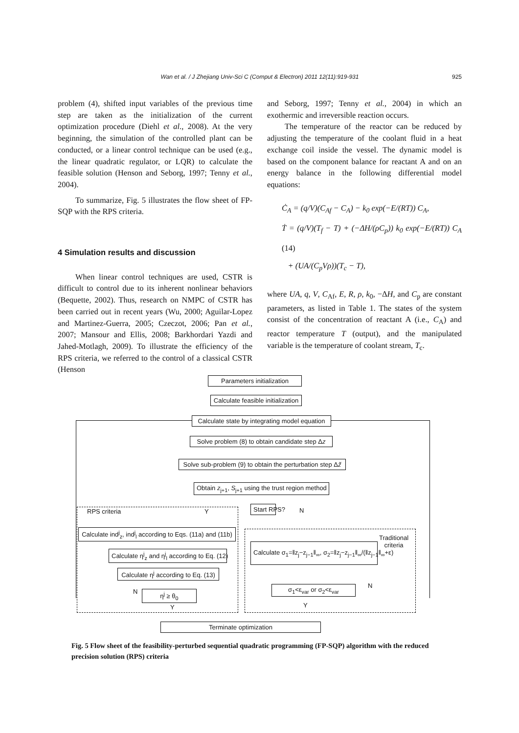Wan et al. / J Zhejiang Univ-Sci C (Comput & Electron) 2011 12(11):919-931 925
problem (4), shifted input variables of the previous time step are taken as the initialization of the current optimization procedure (Diehl et al., 2008). At the very beginning, the simulation of the controlled plant can be conducted, or a linear control technique can be used (e.g., the linear quadratic regulator, or LQR) to calculate the feasible solution (Henson and Seborg, 1997; Tenny et al., 2004).
To summarize, Fig. 5 illustrates the flow sheet of FP-SQP with the RPS criteria.
4 Simulation results and discussion
When linear control techniques are used, CSTR is difficult to control due to its inherent nonlinear behaviors (Bequette, 2002). Thus, research on NMPC of CSTR has been carried out in recent years (Wu, 2000; Aguilar-Lopez and Martinez-Guerra, 2005; Czeczot, 2006; Pan et al., 2007; Mansour and Ellis, 2008; Barkhordari Yazdi and Jahed-Motlagh, 2009). To illustrate the efficiency of the RPS criteria, we referred to the control of a classical CSTR (Henson
and Seborg, 1997; Tenny et al., 2004) in which an exothermic and irreversible reaction occurs.
The temperature of the reactor can be reduced by adjusting the temperature of the coolant fluid in a heat exchange coil inside the vessel. The dynamic model is based on the component balance for reactant A and on an energy balance in the following differential model equations:
Ċ<sub>A</sub> = (q/V)(C<sub>Af</sub> − C<sub>A</sub>) − k<sub>0</sub> exp(−E/(RT)) C<sub>A</sub>,
Ṫ = (q/V)(T<sub>f</sub> − T) + (−ΔH/(ρC<sub>p</sub>)) k<sub>0</sub> exp(−E/(RT)) C<sub>A</sub> (14)
+ (UA/(C<sub>p</sub>Vρ))(T<sub>c</sub> − T),
where UA, q, V, C<sub>Af</sub>, E, R, ρ, k<sub>0</sub>, −ΔH, and C<sub>p</sub> are constant parameters, as listed in Table 1. The states of the system consist of the concentration of reactant A (i.e., C<sub>A</sub>) and reactor temperature T (output), and the manipulated variable is the temperature of coolant stream, T<sub>c</sub>.
Parameters initialization
Calculate feasible initialization
Calculate state by integrating model equation
Solve problem (8) to obtain candidate step Δz
Solve sub-problem (9) to obtain the perturbation step Δz̃
Obtain z<sub>j+1</sub>, S<sub>j+1</sub> using the trust region method
RPS criteria
Start RPS?
Y N
Calculate ind<sup>j</sup><sub>z</sub>, ind<sup>j</sup><sub>l</sub> according to Eqs. (11a) and (11b)
Calculate η<sup>j</sup><sub>z</sub> and η<sup>j</sup><sub>l</sub> according to Eq. (12)
Calculate η<sup>j</sup> according to Eq. (13)
η<sup>j</sup> ≥ θ<sub>0</sub>
N
Y
Traditional
criteria
Calculate σ<sub>1</sub>=‖z<sub>j</sub>−z<sub>j−1</sub>‖<sub>∞</sub>, σ<sub>2</sub>=‖z<sub>j</sub>−z<sub>j−1</sub>‖<sub>∞</sub>/(‖z<sub>j−1</sub>‖<sub>∞</sub>+ε)
σ<sub>1</sub><ε<sub>var</sub> or σ<sub>2</sub><ε<sub>var</sub> N
Y
Terminate optimization
Fig. 5 Flow sheet of the feasibility-perturbed sequential quadratic programming (FP-SQP) algorithm with the reduced precision solution (RPS) criteria